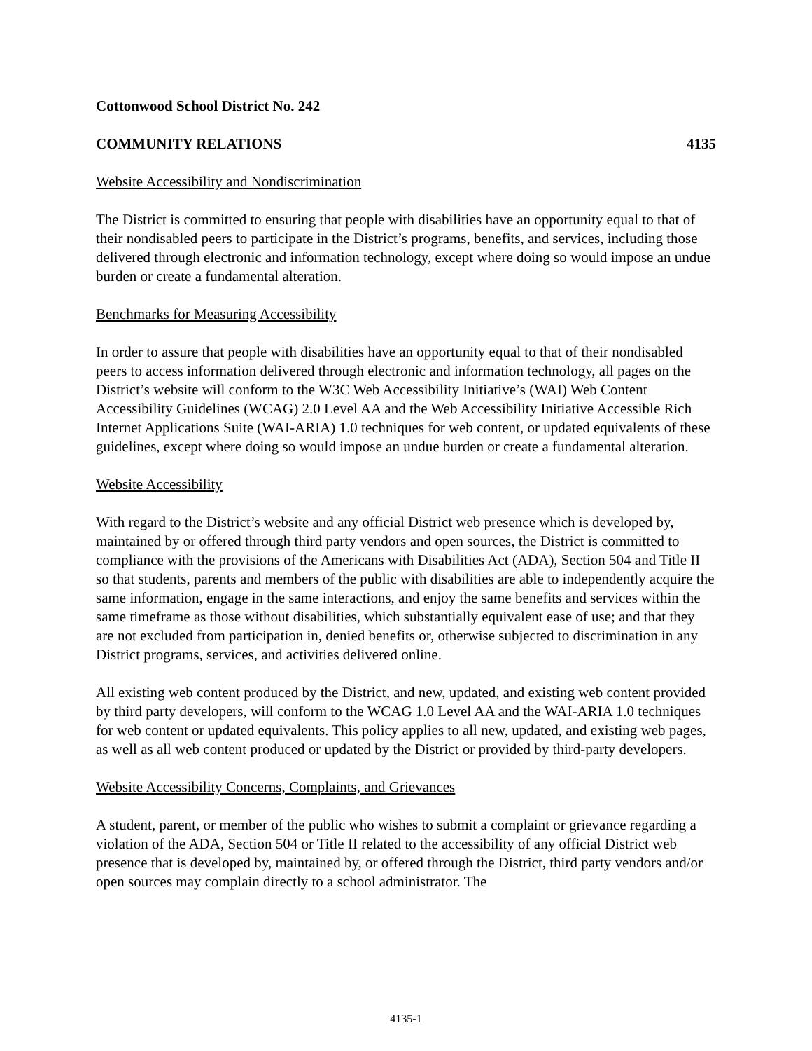Cottonwood School District No. 242
COMMUNITY RELATIONS 4135
Website Accessibility and Nondiscrimination
The District is committed to ensuring that people with disabilities have an opportunity equal to that of their nondisabled peers to participate in the District’s programs, benefits, and services, including those delivered through electronic and information technology, except where doing so would impose an undue burden or create a fundamental alteration.
Benchmarks for Measuring Accessibility
In order to assure that people with disabilities have an opportunity equal to that of their nondisabled peers to access information delivered through electronic and information technology, all pages on the District’s website will conform to the W3C Web Accessibility Initiative’s (WAI) Web Content Accessibility Guidelines (WCAG) 2.0 Level AA and the Web Accessibility Initiative Accessible Rich Internet Applications Suite (WAI-ARIA) 1.0 techniques for web content, or updated equivalents of these guidelines, except where doing so would impose an undue burden or create a fundamental alteration.
Website Accessibility
With regard to the District’s website and any official District web presence which is developed by, maintained by or offered through third party vendors and open sources, the District is committed to compliance with the provisions of the Americans with Disabilities Act (ADA), Section 504 and Title II so that students, parents and members of the public with disabilities are able to independently acquire the same information, engage in the same interactions, and enjoy the same benefits and services within the same timeframe as those without disabilities, which substantially equivalent ease of use; and that they are not excluded from participation in, denied benefits or, otherwise subjected to discrimination in any District programs, services, and activities delivered online.
All existing web content produced by the District, and new, updated, and existing web content provided by third party developers, will conform to the WCAG 1.0 Level AA and the WAI-ARIA 1.0 techniques for web content or updated equivalents. This policy applies to all new, updated, and existing web pages, as well as all web content produced or updated by the District or provided by third-party developers.
Website Accessibility Concerns, Complaints, and Grievances
A student, parent, or member of the public who wishes to submit a complaint or grievance regarding a violation of the ADA, Section 504 or Title II related to the accessibility of any official District web presence that is developed by, maintained by, or offered through the District, third party vendors and/or open sources may complain directly to a school administrator. The
4135-1